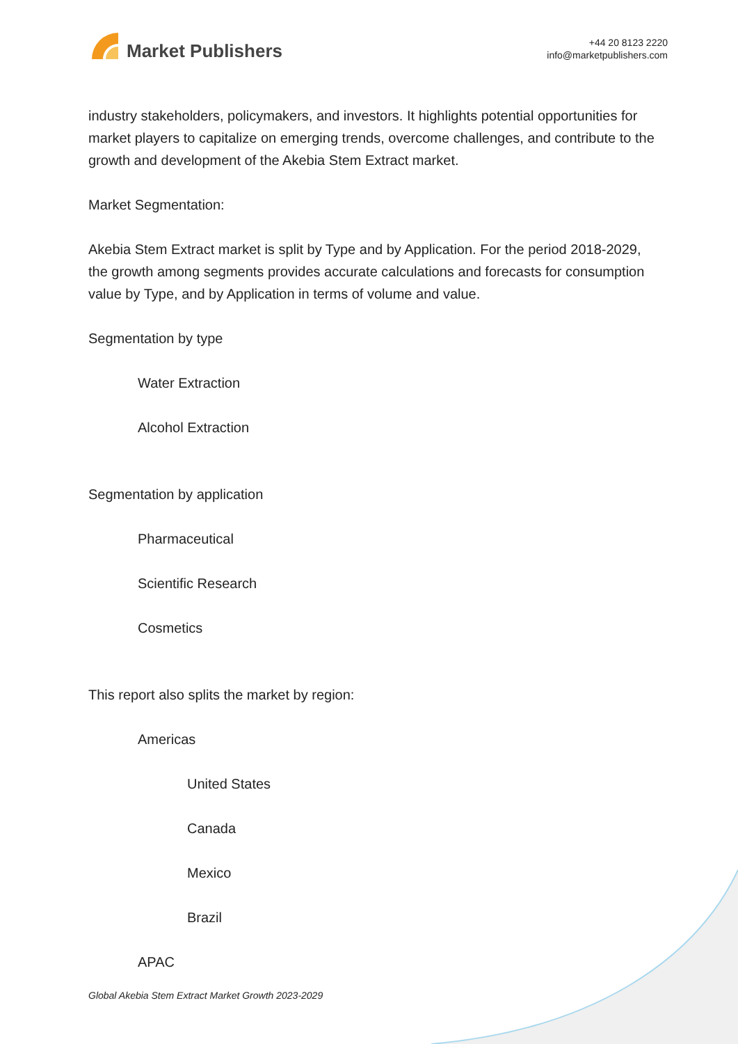Market Publishers
+44 20 8123 2220
info@marketpublishers.com
industry stakeholders, policymakers, and investors. It highlights potential opportunities for market players to capitalize on emerging trends, overcome challenges, and contribute to the growth and development of the Akebia Stem Extract market.
Market Segmentation:
Akebia Stem Extract market is split by Type and by Application. For the period 2018-2029, the growth among segments provides accurate calculations and forecasts for consumption value by Type, and by Application in terms of volume and value.
Segmentation by type
Water Extraction
Alcohol Extraction
Segmentation by application
Pharmaceutical
Scientific Research
Cosmetics
This report also splits the market by region:
Americas
United States
Canada
Mexico
Brazil
APAC
Global Akebia Stem Extract Market Growth 2023-2029